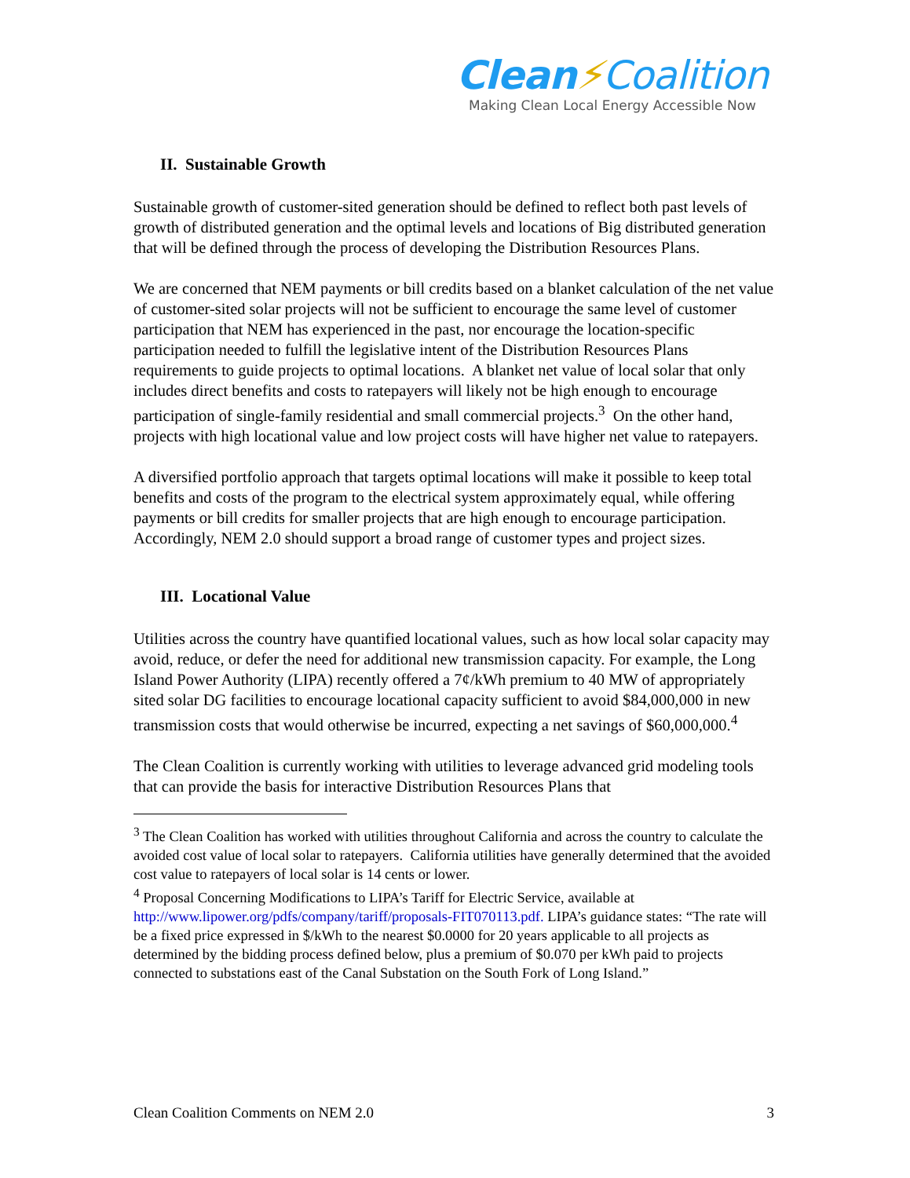Clean⚡Coalition
Making Clean Local Energy Accessible Now
II. Sustainable Growth
Sustainable growth of customer-sited generation should be defined to reflect both past levels of growth of distributed generation and the optimal levels and locations of Big distributed generation that will be defined through the process of developing the Distribution Resources Plans.
We are concerned that NEM payments or bill credits based on a blanket calculation of the net value of customer-sited solar projects will not be sufficient to encourage the same level of customer participation that NEM has experienced in the past, nor encourage the location-specific participation needed to fulfill the legislative intent of the Distribution Resources Plans requirements to guide projects to optimal locations. A blanket net value of local solar that only includes direct benefits and costs to ratepayers will likely not be high enough to encourage participation of single-family residential and small commercial projects.<sup>3</sup> On the other hand, projects with high locational value and low project costs will have higher net value to ratepayers.
A diversified portfolio approach that targets optimal locations will make it possible to keep total benefits and costs of the program to the electrical system approximately equal, while offering payments or bill credits for smaller projects that are high enough to encourage participation. Accordingly, NEM 2.0 should support a broad range of customer types and project sizes.
III. Locational Value
Utilities across the country have quantified locational values, such as how local solar capacity may avoid, reduce, or defer the need for additional new transmission capacity. For example, the Long Island Power Authority (LIPA) recently offered a 7¢/kWh premium to 40 MW of appropriately sited solar DG facilities to encourage locational capacity sufficient to avoid $84,000,000 in new transmission costs that would otherwise be incurred, expecting a net savings of $60,000,000.<sup>4</sup>
The Clean Coalition is currently working with utilities to leverage advanced grid modeling tools that can provide the basis for interactive Distribution Resources Plans that
<sup>3</sup> The Clean Coalition has worked with utilities throughout California and across the country to calculate the avoided cost value of local solar to ratepayers. California utilities have generally determined that the avoided cost value to ratepayers of local solar is 14 cents or lower.
<sup>4</sup> Proposal Concerning Modifications to LIPA’s Tariff for Electric Service, available at http://www.lipower.org/pdfs/company/tariff/proposals-FIT070113.pdf. LIPA’s guidance states: “The rate will be a fixed price expressed in $/kWh to the nearest $0.0000 for 20 years applicable to all projects as determined by the bidding process defined below, plus a premium of $0.070 per kWh paid to projects connected to substations east of the Canal Substation on the South Fork of Long Island.”
Clean Coalition Comments on NEM 2.0 3